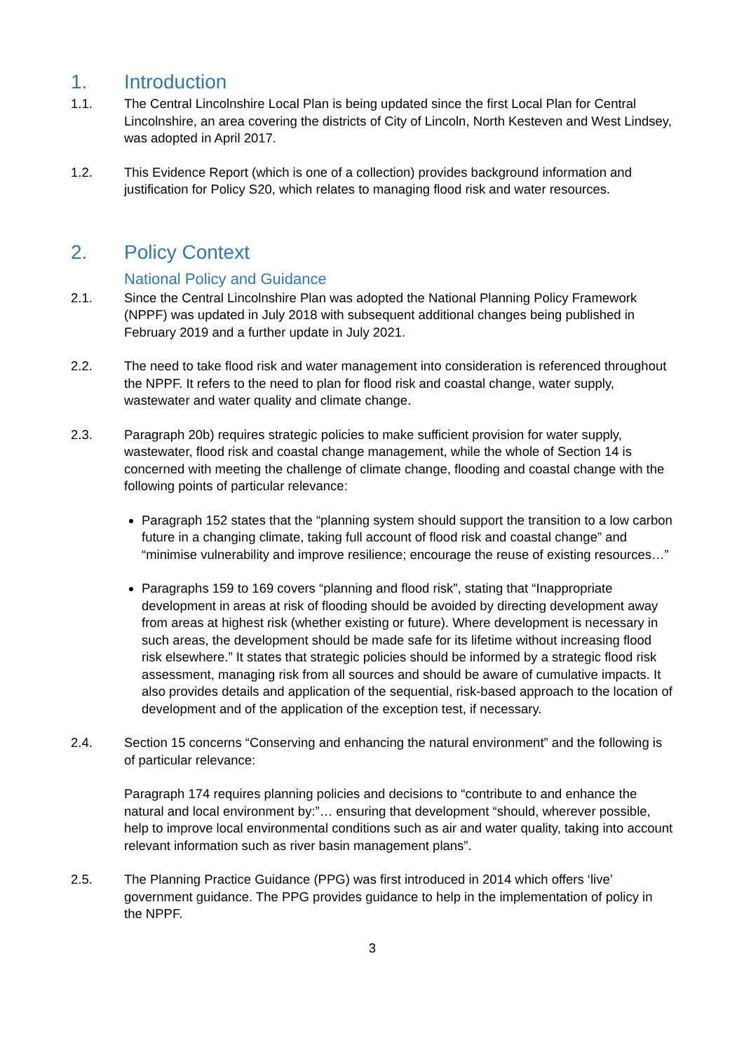1. Introduction
1.1. The Central Lincolnshire Local Plan is being updated since the first Local Plan for Central Lincolnshire, an area covering the districts of City of Lincoln, North Kesteven and West Lindsey, was adopted in April 2017.
1.2. This Evidence Report (which is one of a collection) provides background information and justification for Policy S20, which relates to managing flood risk and water resources.
2. Policy Context
National Policy and Guidance
2.1. Since the Central Lincolnshire Plan was adopted the National Planning Policy Framework (NPPF) was updated in July 2018 with subsequent additional changes being published in February 2019 and a further update in July 2021.
2.2. The need to take flood risk and water management into consideration is referenced throughout the NPPF. It refers to the need to plan for flood risk and coastal change, water supply, wastewater and water quality and climate change.
2.3. Paragraph 20b) requires strategic policies to make sufficient provision for water supply, wastewater, flood risk and coastal change management, while the whole of Section 14 is concerned with meeting the challenge of climate change, flooding and coastal change with the following points of particular relevance:
Paragraph 152 states that the “planning system should support the transition to a low carbon future in a changing climate, taking full account of flood risk and coastal change” and “minimise vulnerability and improve resilience; encourage the reuse of existing resources…”
Paragraphs 159 to 169 covers “planning and flood risk”, stating that “Inappropriate development in areas at risk of flooding should be avoided by directing development away from areas at highest risk (whether existing or future). Where development is necessary in such areas, the development should be made safe for its lifetime without increasing flood risk elsewhere.” It states that strategic policies should be informed by a strategic flood risk assessment, managing risk from all sources and should be aware of cumulative impacts. It also provides details and application of the sequential, risk-based approach to the location of development and of the application of the exception test, if necessary.
2.4. Section 15 concerns “Conserving and enhancing the natural environment” and the following is of particular relevance:
Paragraph 174 requires planning policies and decisions to “contribute to and enhance the natural and local environment by:”… ensuring that development “should, wherever possible, help to improve local environmental conditions such as air and water quality, taking into account relevant information such as river basin management plans”.
2.5. The Planning Practice Guidance (PPG) was first introduced in 2014 which offers ‘live’ government guidance. The PPG provides guidance to help in the implementation of policy in the NPPF.
3